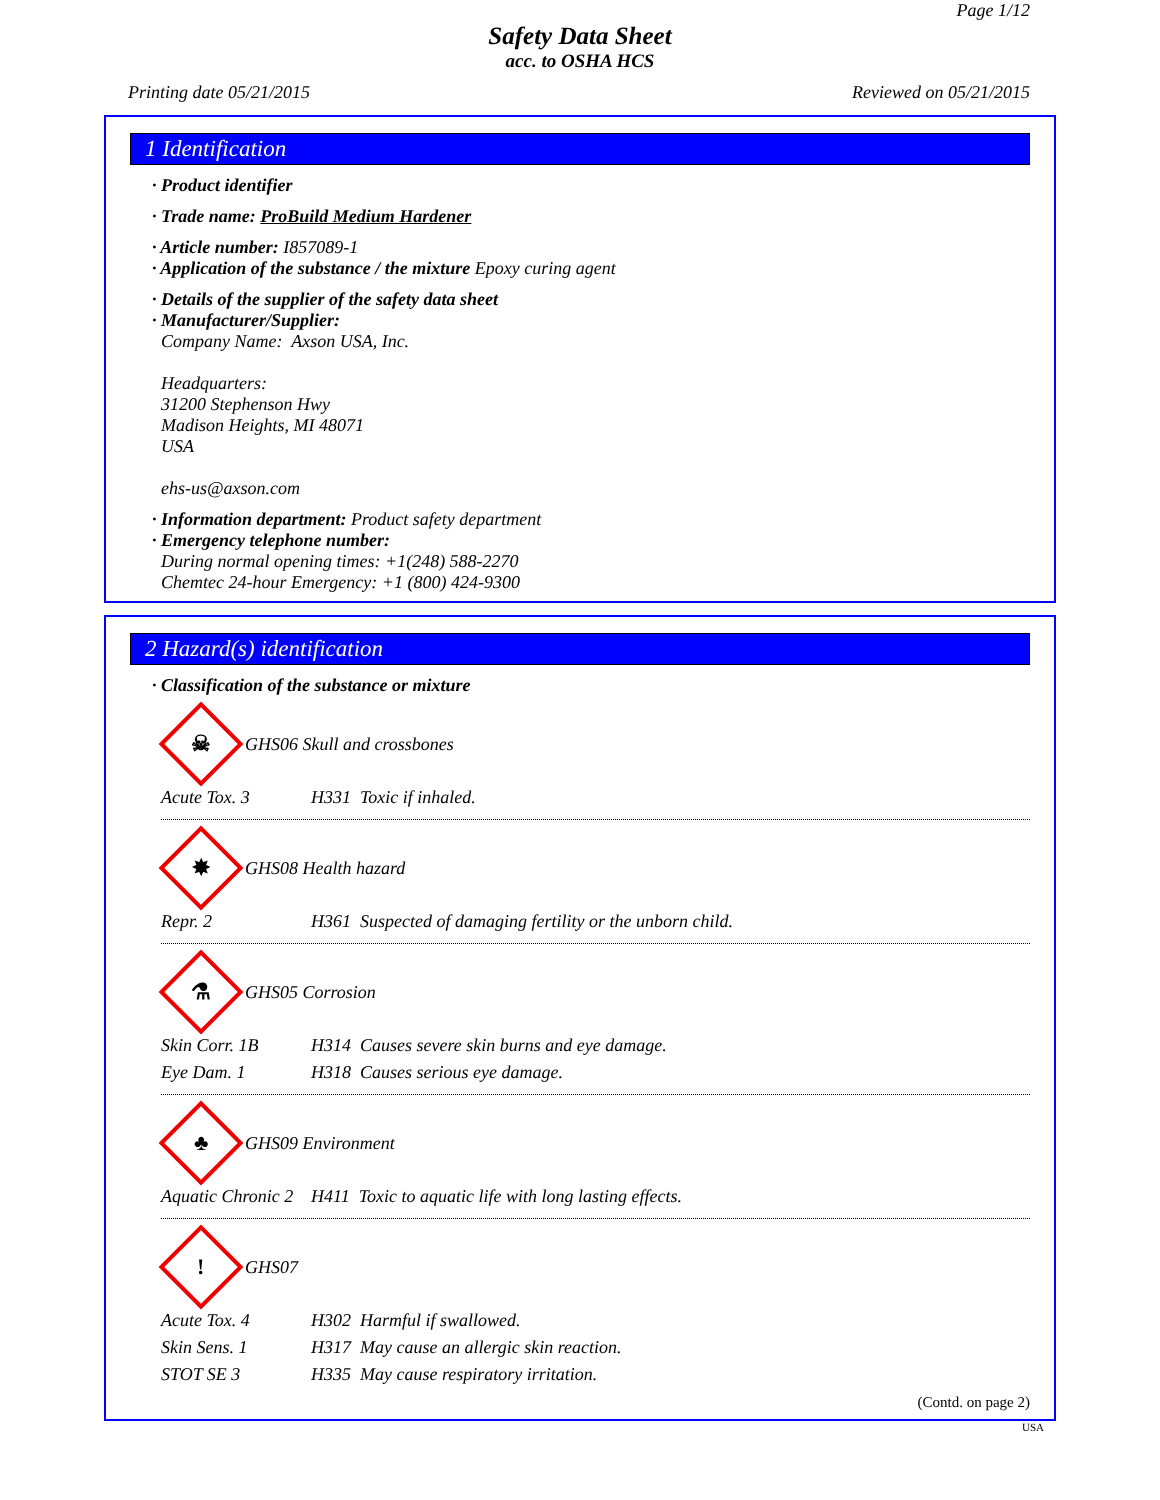Page 1/12
Safety Data Sheet
acc. to OSHA HCS
Printing date 05/21/2015 Reviewed on 05/21/2015
1 Identification
· Product identifier
· Trade name: ProBuild Medium Hardener
· Article number: I857089-1
· Application of the substance / the mixture Epoxy curing agent
· Details of the supplier of the safety data sheet
· Manufacturer/Supplier:
Company Name: Axson USA, Inc.
Headquarters:
31200 Stephenson Hwy
Madison Heights, MI 48071
USA
ehs-us@axson.com
· Information department: Product safety department
· Emergency telephone number:
During normal opening times: +1(248) 588-2270
Chemtec 24-hour Emergency: +1 (800) 424-9300
2 Hazard(s) identification
· Classification of the substance or mixture
☠
GHS06 Skull and crossbones
Acute Tox. 3 H331 Toxic if inhaled.
✸
GHS08 Health hazard
Repr. 2 H361 Suspected of damaging fertility or the unborn child.
⚗
GHS05 Corrosion
Skin Corr. 1B H314 Causes severe skin burns and eye damage.
Eye Dam. 1 H318 Causes serious eye damage.
♣
GHS09 Environment
Aquatic Chronic 2 H411 Toxic to aquatic life with long lasting effects.
!
GHS07
Acute Tox. 4 H302 Harmful if swallowed.
Skin Sens. 1 H317 May cause an allergic skin reaction.
STOT SE 3 H335 May cause respiratory irritation.
(Contd. on page 2)
USA